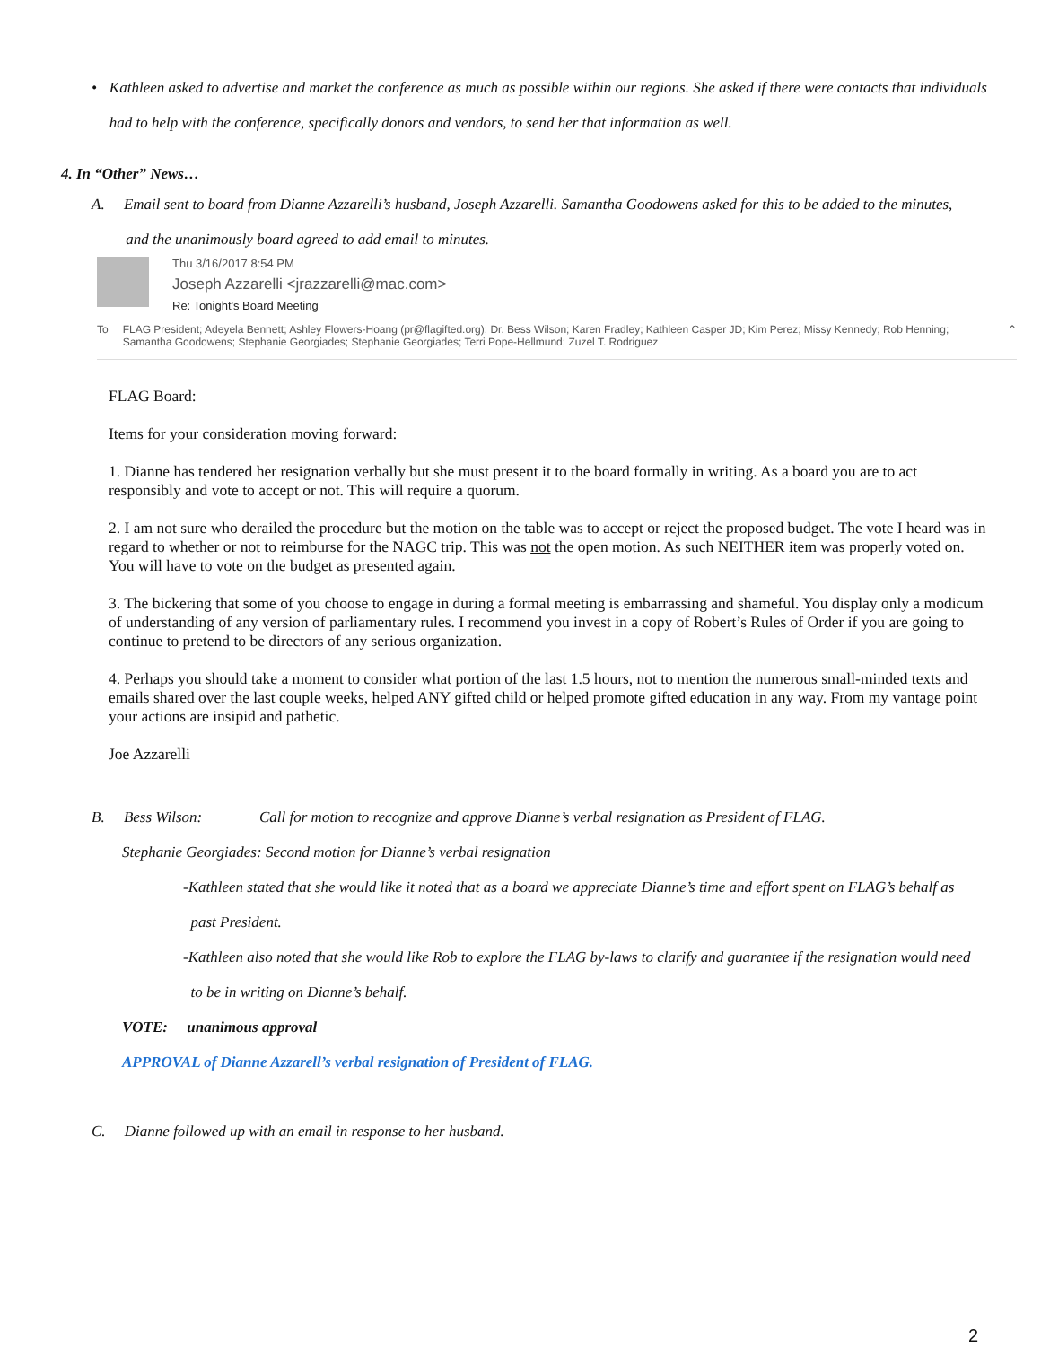• Kathleen asked to advertise and market the conference as much as possible within our regions. She asked if there were contacts that individuals had to help with the conference, specifically donors and vendors, to send her that information as well.
4. In “Other” News…
A. Email sent to board from Dianne Azzarelli’s husband, Joseph Azzarelli. Samantha Goodowens asked for this to be added to the minutes,
and the unanimously board agreed to add email to minutes.
Thu 3/16/2017 8:54 PM
Joseph Azzarelli <jrazzarelli@mac.com>
Re: Tonight's Board Meeting
To FLAG President; Adeyela Bennett; Ashley Flowers-Hoang (pr@flagifted.org); Dr. Bess Wilson; Karen Fradley; Kathleen Casper JD; Kim Perez; Missy Kennedy; Rob Henning; Samantha Goodowens; Stephanie Georgiades; Stephanie Georgiades; Terri Pope-Hellmund; Zuzel T. Rodriguez ⌃
FLAG Board:
Items for your consideration moving forward:
1. Dianne has tendered her resignation verbally but she must present it to the board formally in writing. As a board you are to act responsibly and vote to accept or not. This will require a quorum.
2. I am not sure who derailed the procedure but the motion on the table was to accept or reject the proposed budget. The vote I heard was in regard to whether or not to reimburse for the NAGC trip. This was not the open motion. As such NEITHER item was properly voted on. You will have to vote on the budget as presented again.
3. The bickering that some of you choose to engage in during a formal meeting is embarrassing and shameful. You display only a modicum of understanding of any version of parliamentary rules. I recommend you invest in a copy of Robert’s Rules of Order if you are going to continue to pretend to be directors of any serious organization.
4. Perhaps you should take a moment to consider what portion of the last 1.5 hours, not to mention the numerous small-minded texts and emails shared over the last couple weeks, helped ANY gifted child or helped promote gifted education in any way. From my vantage point your actions are insipid and pathetic.
Joe Azzarelli
B. Bess Wilson: Call for motion to recognize and approve Dianne’s verbal resignation as President of FLAG.
Stephanie Georgiades: Second motion for Dianne’s verbal resignation
-Kathleen stated that she would like it noted that as a board we appreciate Dianne’s time and effort spent on FLAG’s behalf as
past President.
-Kathleen also noted that she would like Rob to explore the FLAG by-laws to clarify and guarantee if the resignation would need
to be in writing on Dianne’s behalf.
VOTE: unanimous approval
APPROVAL of Dianne Azzarell’s verbal resignation of President of FLAG.
C. Dianne followed up with an email in response to her husband.
2